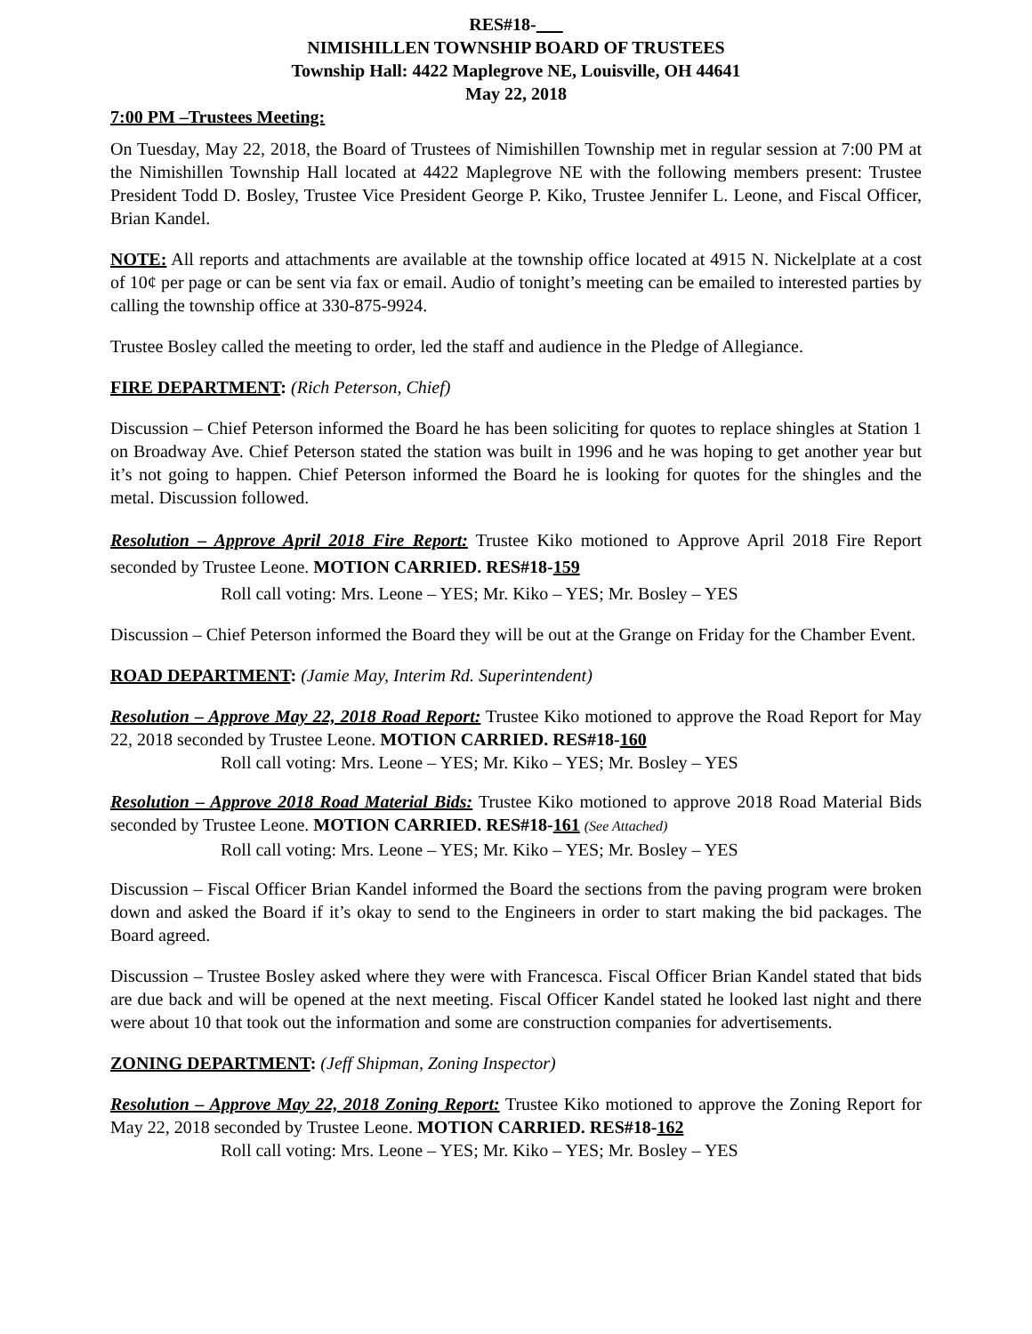RES#18-
NIMISHILLEN TOWNSHIP BOARD OF TRUSTEES
Township Hall: 4422 Maplegrove NE, Louisville, OH 44641
May 22, 2018
7:00 PM –Trustees Meeting:
On Tuesday, May 22, 2018, the Board of Trustees of Nimishillen Township met in regular session at 7:00 PM at the Nimishillen Township Hall located at 4422 Maplegrove NE with the following members present: Trustee President Todd D. Bosley, Trustee Vice President George P. Kiko, Trustee Jennifer L. Leone, and Fiscal Officer, Brian Kandel.
NOTE: All reports and attachments are available at the township office located at 4915 N. Nickelplate at a cost of 10¢ per page or can be sent via fax or email. Audio of tonight’s meeting can be emailed to interested parties by calling the township office at 330-875-9924.
Trustee Bosley called the meeting to order, led the staff and audience in the Pledge of Allegiance.
FIRE DEPARTMENT: (Rich Peterson, Chief)
Discussion – Chief Peterson informed the Board he has been soliciting for quotes to replace shingles at Station 1 on Broadway Ave. Chief Peterson stated the station was built in 1996 and he was hoping to get another year but it’s not going to happen. Chief Peterson informed the Board he is looking for quotes for the shingles and the metal. Discussion followed.
Resolution – Approve April 2018 Fire Report: Trustee Kiko motioned to Approve April 2018 Fire Report seconded by Trustee Leone. MOTION CARRIED. RES#18-159
Roll call voting: Mrs. Leone – YES; Mr. Kiko – YES; Mr. Bosley – YES
Discussion – Chief Peterson informed the Board they will be out at the Grange on Friday for the Chamber Event.
ROAD DEPARTMENT: (Jamie May, Interim Rd. Superintendent)
Resolution – Approve May 22, 2018 Road Report: Trustee Kiko motioned to approve the Road Report for May 22, 2018 seconded by Trustee Leone. MOTION CARRIED. RES#18-160
Roll call voting: Mrs. Leone – YES; Mr. Kiko – YES; Mr. Bosley – YES
Resolution – Approve 2018 Road Material Bids: Trustee Kiko motioned to approve 2018 Road Material Bids seconded by Trustee Leone. MOTION CARRIED. RES#18-161 (See Attached)
Roll call voting: Mrs. Leone – YES; Mr. Kiko – YES; Mr. Bosley – YES
Discussion – Fiscal Officer Brian Kandel informed the Board the sections from the paving program were broken down and asked the Board if it’s okay to send to the Engineers in order to start making the bid packages. The Board agreed.
Discussion – Trustee Bosley asked where they were with Francesca. Fiscal Officer Brian Kandel stated that bids are due back and will be opened at the next meeting. Fiscal Officer Kandel stated he looked last night and there were about 10 that took out the information and some are construction companies for advertisements.
ZONING DEPARTMENT: (Jeff Shipman, Zoning Inspector)
Resolution – Approve May 22, 2018 Zoning Report: Trustee Kiko motioned to approve the Zoning Report for May 22, 2018 seconded by Trustee Leone. MOTION CARRIED. RES#18-162
Roll call voting: Mrs. Leone – YES; Mr. Kiko – YES; Mr. Bosley – YES